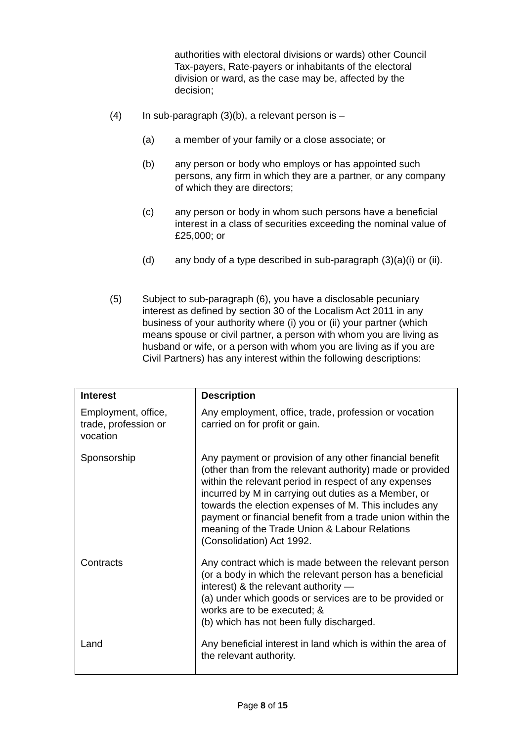authorities with electoral divisions or wards) other Council Tax-payers, Rate-payers or inhabitants of the electoral division or ward, as the case may be, affected by the decision;
(4) In sub-paragraph (3)(b), a relevant person is –
(a) a member of your family or a close associate; or
(b) any person or body who employs or has appointed such persons, any firm in which they are a partner, or any company of which they are directors;
(c) any person or body in whom such persons have a beneficial interest in a class of securities exceeding the nominal value of £25,000; or
(d) any body of a type described in sub-paragraph (3)(a)(i) or (ii).
(5) Subject to sub-paragraph (6), you have a disclosable pecuniary interest as defined by section 30 of the Localism Act 2011 in any business of your authority where (i) you or (ii) your partner (which means spouse or civil partner, a person with whom you are living as husband or wife, or a person with whom you are living as if you are Civil Partners) has any interest within the following descriptions:
| Interest | Description |
| --- | --- |
| Employment, office, trade, profession or vocation | Any employment, office, trade, profession or vocation carried on for profit or gain. |
| Sponsorship | Any payment or provision of any other financial benefit (other than from the relevant authority) made or provided within the relevant period in respect of any expenses incurred by M in carrying out duties as a Member, or towards the election expenses of M. This includes any payment or financial benefit from a trade union within the meaning of the Trade Union & Labour Relations (Consolidation) Act 1992. |
| Contracts | Any contract which is made between the relevant person (or a body in which the relevant person has a beneficial interest) & the relevant authority — (a) under which goods or services are to be provided or works are to be executed; & (b) which has not been fully discharged. |
| Land | Any beneficial interest in land which is within the area of the relevant authority. |
Page 8 of 15